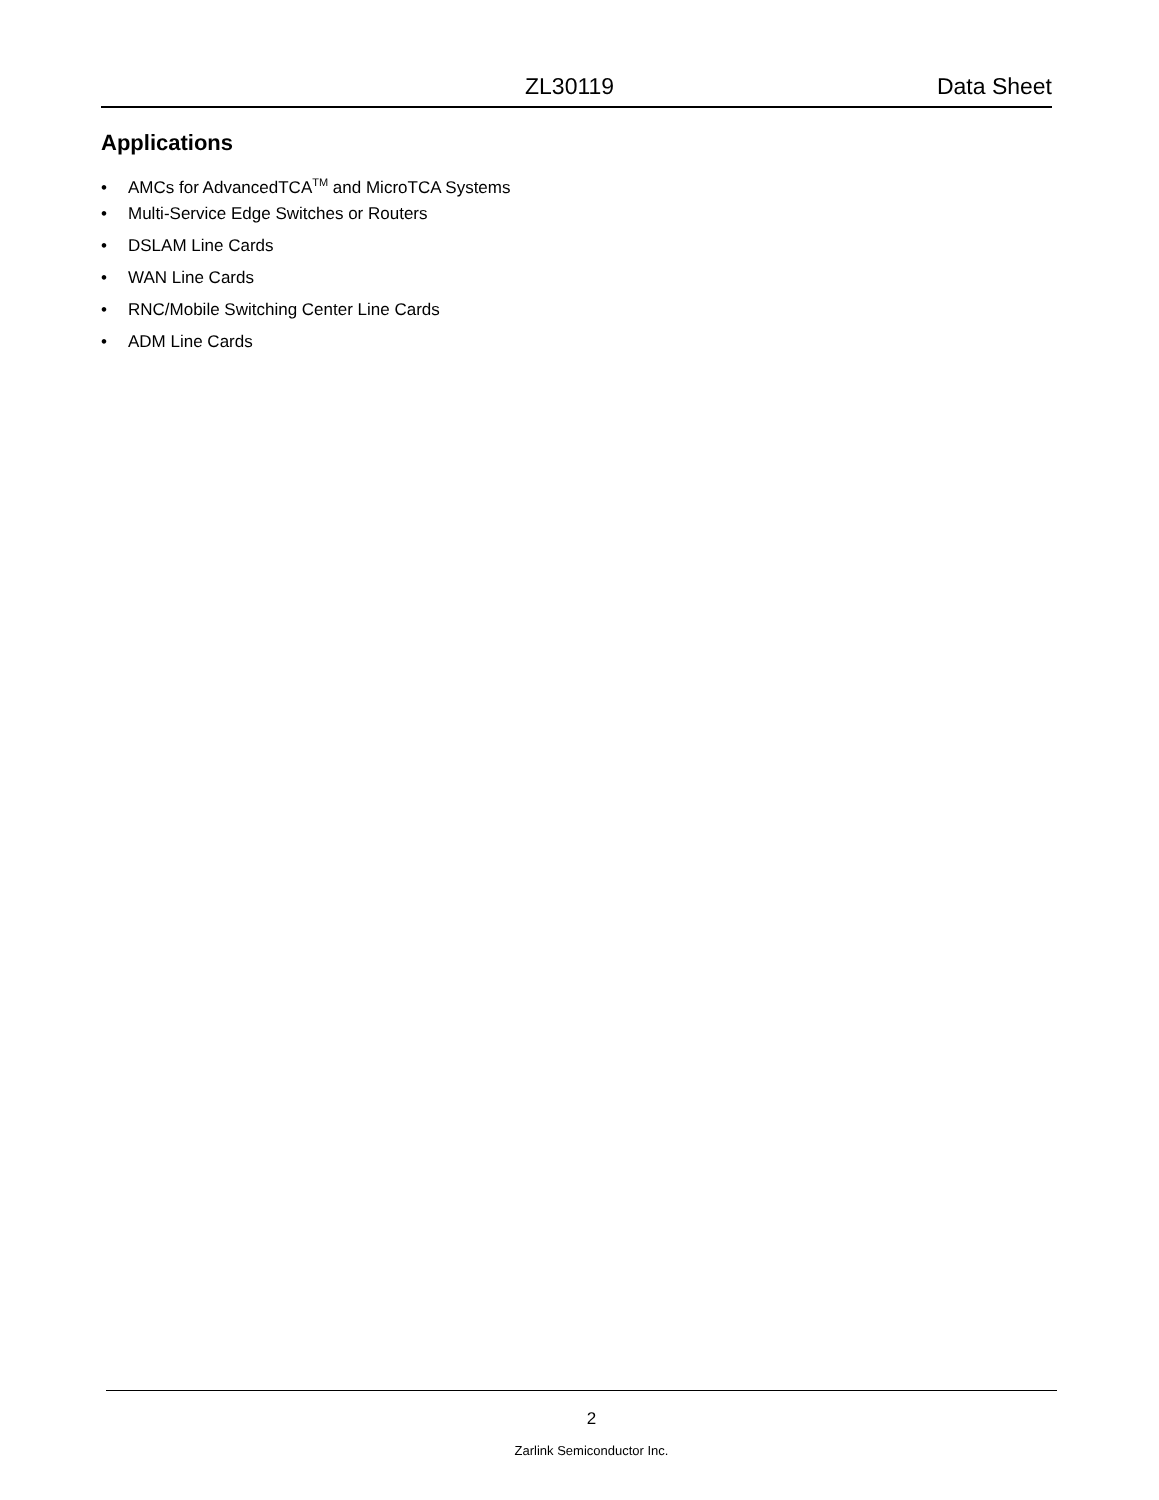ZL30119 Data Sheet
Applications
• AMCs for AdvancedTCA<sup>TM</sup> and MicroTCA Systems
• Multi-Service Edge Switches or Routers
• DSLAM Line Cards
• WAN Line Cards
• RNC/Mobile Switching Center Line Cards
• ADM Line Cards
2
Zarlink Semiconductor Inc.